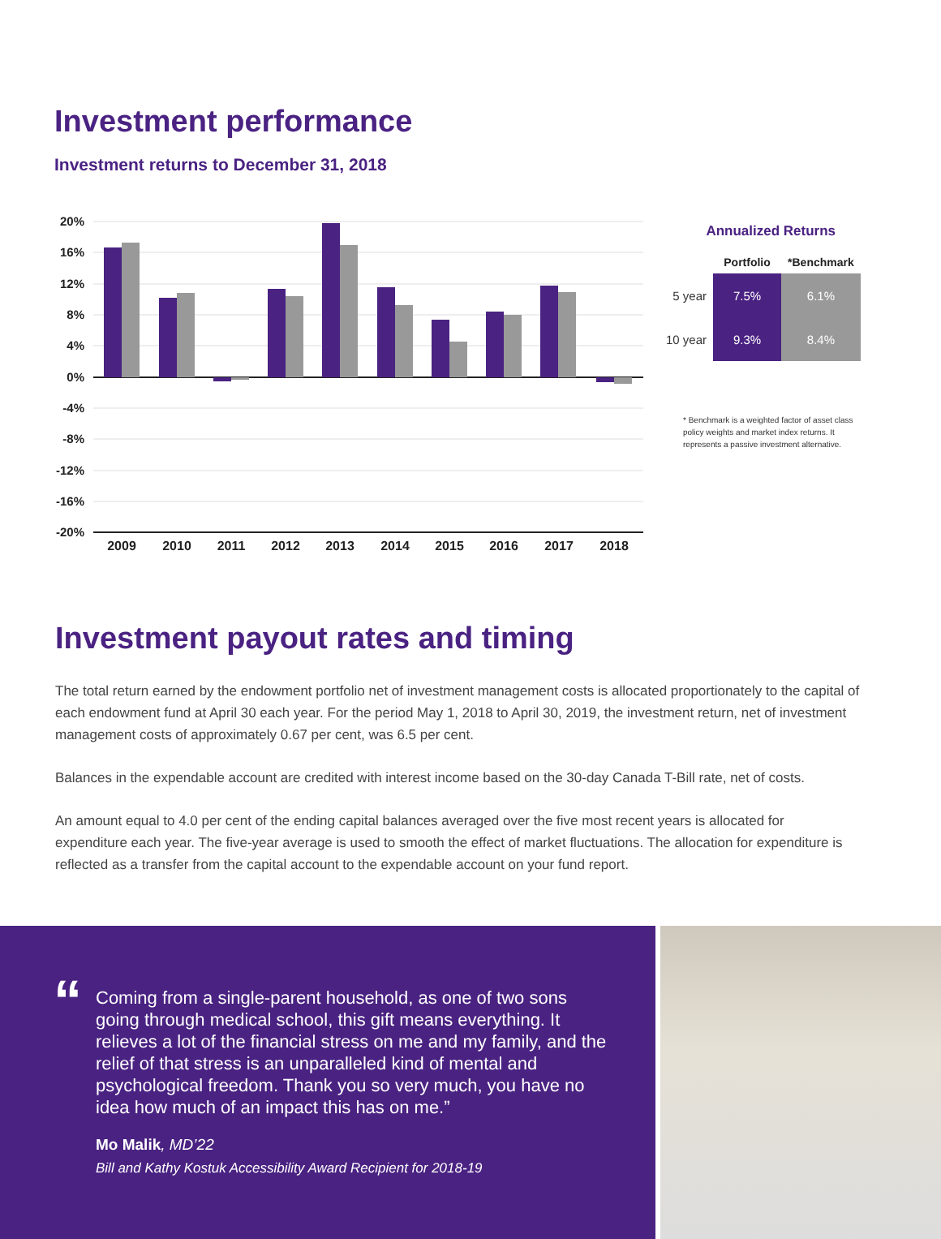Investment performance
Investment returns to December 31, 2018
20%
16%
12%
8%
4%
0%
-4%
-8%
-12%
-16%
-20%
2009
2010
2011
2012
2013
2014
2015
2016
2017
2018
Annualized Returns
| | Portfolio | *Benchmark |
| --- | --- | --- |
| 5 year | 7.5% | 6.1% |
| 10 year | 9.3% | 8.4% |
* Benchmark is a weighted factor of asset class policy weights and market index returns. It represents a passive investment alternative.
Investment payout rates and timing
The total return earned by the endowment portfolio net of investment management costs is allocated proportionately to the capital of each endowment fund at April 30 each year. For the period May 1, 2018 to April 30, 2019, the investment return, net of investment management costs of approximately 0.67 per cent, was 6.5 per cent.
Balances in the expendable account are credited with interest income based on the 30-day Canada T-Bill rate, net of costs.
An amount equal to 4.0 per cent of the ending capital balances averaged over the five most recent years is allocated for expenditure each year. The five-year average is used to smooth the effect of market fluctuations. The allocation for expenditure is reflected as a transfer from the capital account to the expendable account on your fund report.
“
Coming from a single-parent household, as one of two sons going through medical school, this gift means everything. It relieves a lot of the financial stress on me and my family, and the relief of that stress is an unparalleled kind of mental and psychological freedom. Thank you so very much, you have no idea how much of an impact this has on me.”
Mo Malik, MD’22
Bill and Kathy Kostuk Accessibility Award Recipient for 2018-19